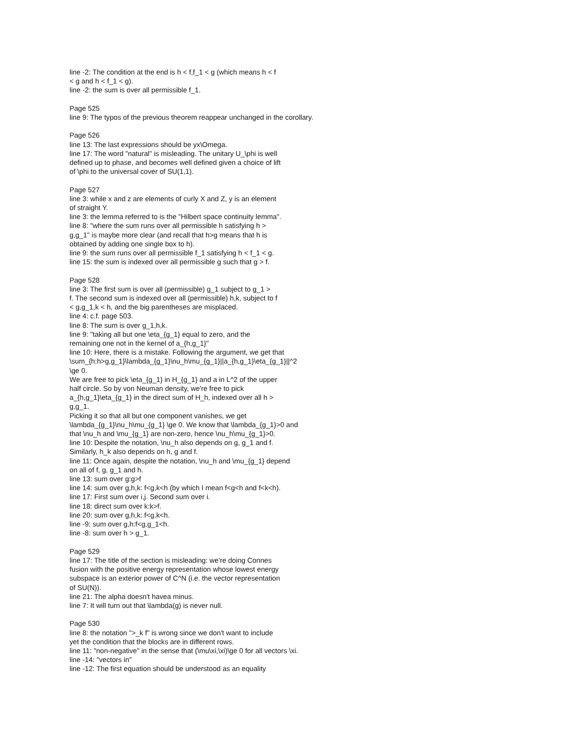line -2: The condition at the end is h < f,f_1 < g (which means h < f
< g and h < f_1 < g).
line -2: the sum is over all permissible f_1.
Page 525
line 9: The typos of the previous theorem reappear unchanged in the corollary.
Page 526
line 13: The last expressions should be yx\Omega.
line 17: The word "natural" is misleading. The unitary U_\phi is well
defined up to phase, and becomes well defined given a choice of lift
of \phi to the universal cover of SU(1,1).
Page 527
line 3: while x and z are elements of curly X and Z, y is an element
of straight Y.
line 3: the lemma referred to is the "Hilbert space continuity lemma".
line 8: "where the sum runs over all permissible h satisfying h >
g,g_1" is maybe more clear (and recall that h>g means that h is
obtained by adding one single box to h).
line 9: the sum runs over all permissible f_1 satisfying h < f_1 < g.
line 15: the sum is indexed over all permissible g such that g > f.
Page 528
line 3: The first sum is over all (permissible) g_1 subject to g_1 >
f. The second sum is indexed over all (permissible) h,k, subject to f
< g,g_1,k < h, and the big parentheses are misplaced.
line 4: c.f. page 503.
line 8: The sum is over g_1,h,k.
line 9: "taking all but one \eta_{g_1} equal to zero, and the
remaining one not in the kernel of a_{h,g_1}"
line 10: Here, there is a mistake. Following the argument, we get that
\sum_{h:h>g,g_1}\lambda_{g_1}\nu_h\mu_{g_1}||a_{h,g_1}\eta_{g_1}||^2
\ge 0.
We are free to pick \eta_{g_1} in H_{g_1} and a in L^2 of the upper
half circle. So by von Neuman density, we're free to pick
a_{h,g_1}\eta_{g_1} in the direct sum of H_h, indexed over all h >
g,g_1.
Picking it so that all but one component vanishes, we get
\lambda_{g_1}\nu_h\mu_{g_1} \ge 0. We know that \lambda_{g_1}>0 and
that \nu_h and \mu_{g_1} are non-zero, hence \nu_h\mu_{g_1}>0.
line 10: Despite the notation, \nu_h also depends on g, g_1 and f.
Similarly, h_k also depends on h, g and f.
line 11: Once again, despite the notation, \nu_h and \mu_{g_1} depend
on all of f, g, g_1 and h.
line 13: sum over g:g>f
line 14: sum over g,h,k: f<g,k<h (by which I mean f<g<h and f<k<h).
line 17: First sum over i,j. Second sum over i.
line 18: direct sum over k:k>f.
line 20: sum over g,h,k: f<g,k<h.
line -9: sum over g,h:f<g,g_1<h.
line -8: sum over h > g_1.
Page 529
line 17: The title of the section is misleading: we're doing Connes
fusion with the positive energy representation whose lowest energy
subspace is an exterior power of C^N (i.e. the vector representation
of SU(N)).
line 21: The alpha doesn't havea minus.
line 7: It will turn out that \lambda(g) is never null.
Page 530
line 8: the notation ">_k f" is wrong since we don't want to include
yet the condition that the blocks are in different rows.
line 11: "non-negative" in the sense that (\mu\xi,\xi)\ge 0 for all vectors \xi.
line -14: "vectors in"
line -12: The first equation should be understood as an equality